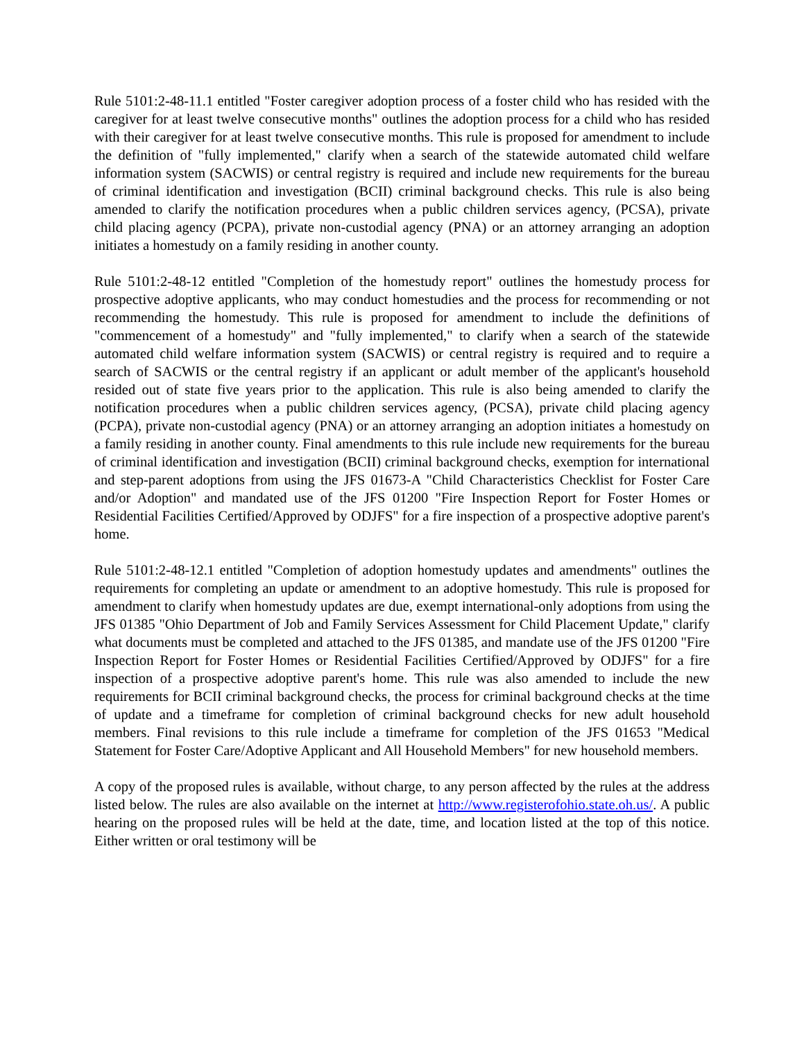Rule 5101:2-48-11.1 entitled "Foster caregiver adoption process of a foster child who has resided with the caregiver for at least twelve consecutive months" outlines the adoption process for a child who has resided with their caregiver for at least twelve consecutive months. This rule is proposed for amendment to include the definition of "fully implemented," clarify when a search of the statewide automated child welfare information system (SACWIS) or central registry is required and include new requirements for the bureau of criminal identification and investigation (BCII) criminal background checks. This rule is also being amended to clarify the notification procedures when a public children services agency, (PCSA), private child placing agency (PCPA), private non-custodial agency (PNA) or an attorney arranging an adoption initiates a homestudy on a family residing in another county.
Rule 5101:2-48-12 entitled "Completion of the homestudy report" outlines the homestudy process for prospective adoptive applicants, who may conduct homestudies and the process for recommending or not recommending the homestudy. This rule is proposed for amendment to include the definitions of "commencement of a homestudy" and "fully implemented," to clarify when a search of the statewide automated child welfare information system (SACWIS) or central registry is required and to require a search of SACWIS or the central registry if an applicant or adult member of the applicant's household resided out of state five years prior to the application. This rule is also being amended to clarify the notification procedures when a public children services agency, (PCSA), private child placing agency (PCPA), private non-custodial agency (PNA) or an attorney arranging an adoption initiates a homestudy on a family residing in another county. Final amendments to this rule include new requirements for the bureau of criminal identification and investigation (BCII) criminal background checks, exemption for international and step-parent adoptions from using the JFS 01673-A "Child Characteristics Checklist for Foster Care and/or Adoption" and mandated use of the JFS 01200 "Fire Inspection Report for Foster Homes or Residential Facilities Certified/Approved by ODJFS" for a fire inspection of a prospective adoptive parent's home.
Rule 5101:2-48-12.1 entitled "Completion of adoption homestudy updates and amendments" outlines the requirements for completing an update or amendment to an adoptive homestudy. This rule is proposed for amendment to clarify when homestudy updates are due, exempt international-only adoptions from using the JFS 01385 "Ohio Department of Job and Family Services Assessment for Child Placement Update," clarify what documents must be completed and attached to the JFS 01385, and mandate use of the JFS 01200 "Fire Inspection Report for Foster Homes or Residential Facilities Certified/Approved by ODJFS" for a fire inspection of a prospective adoptive parent's home. This rule was also amended to include the new requirements for BCII criminal background checks, the process for criminal background checks at the time of update and a timeframe for completion of criminal background checks for new adult household members. Final revisions to this rule include a timeframe for completion of the JFS 01653 "Medical Statement for Foster Care/Adoptive Applicant and All Household Members" for new household members.
A copy of the proposed rules is available, without charge, to any person affected by the rules at the address listed below. The rules are also available on the internet at http://www.registerofohio.state.oh.us/. A public hearing on the proposed rules will be held at the date, time, and location listed at the top of this notice. Either written or oral testimony will be